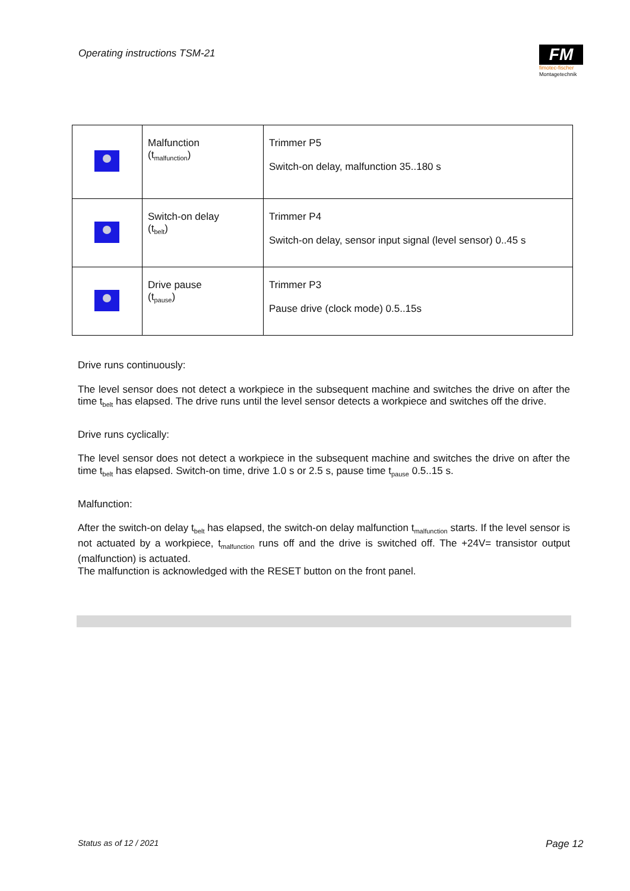Operating instructions TSM-21
FM
fimotec-fischer
Montagetechnik
| | Malfunction (t<sub>malfunction</sub>) | Trimmer P5 Switch-on delay, malfunction 35..180 s |
| | Switch-on delay (t<sub>belt</sub>) | Trimmer P4 Switch-on delay, sensor input signal (level sensor) 0..45 s |
| | Drive pause (t<sub>pause</sub>) | Trimmer P3 Pause drive (clock mode) 0.5..15s |
Drive runs continuously:
The level sensor does not detect a workpiece in the subsequent machine and switches the drive on after the time t<sub>belt</sub> has elapsed. The drive runs until the level sensor detects a workpiece and switches off the drive.
Drive runs cyclically:
The level sensor does not detect a workpiece in the subsequent machine and switches the drive on after the time t<sub>belt</sub> has elapsed. Switch-on time, drive 1.0 s or 2.5 s, pause time t<sub>pause</sub> 0.5..15 s.
Malfunction:
After the switch-on delay t<sub>belt</sub> has elapsed, the switch-on delay malfunction t<sub>malfunction</sub> starts. If the level sensor is not actuated by a workpiece, t<sub>malfunction</sub> runs off and the drive is switched off. The +24V= transistor output (malfunction) is actuated.
The malfunction is acknowledged with the RESET button on the front panel.
Status as of 12 / 2021 Page 12